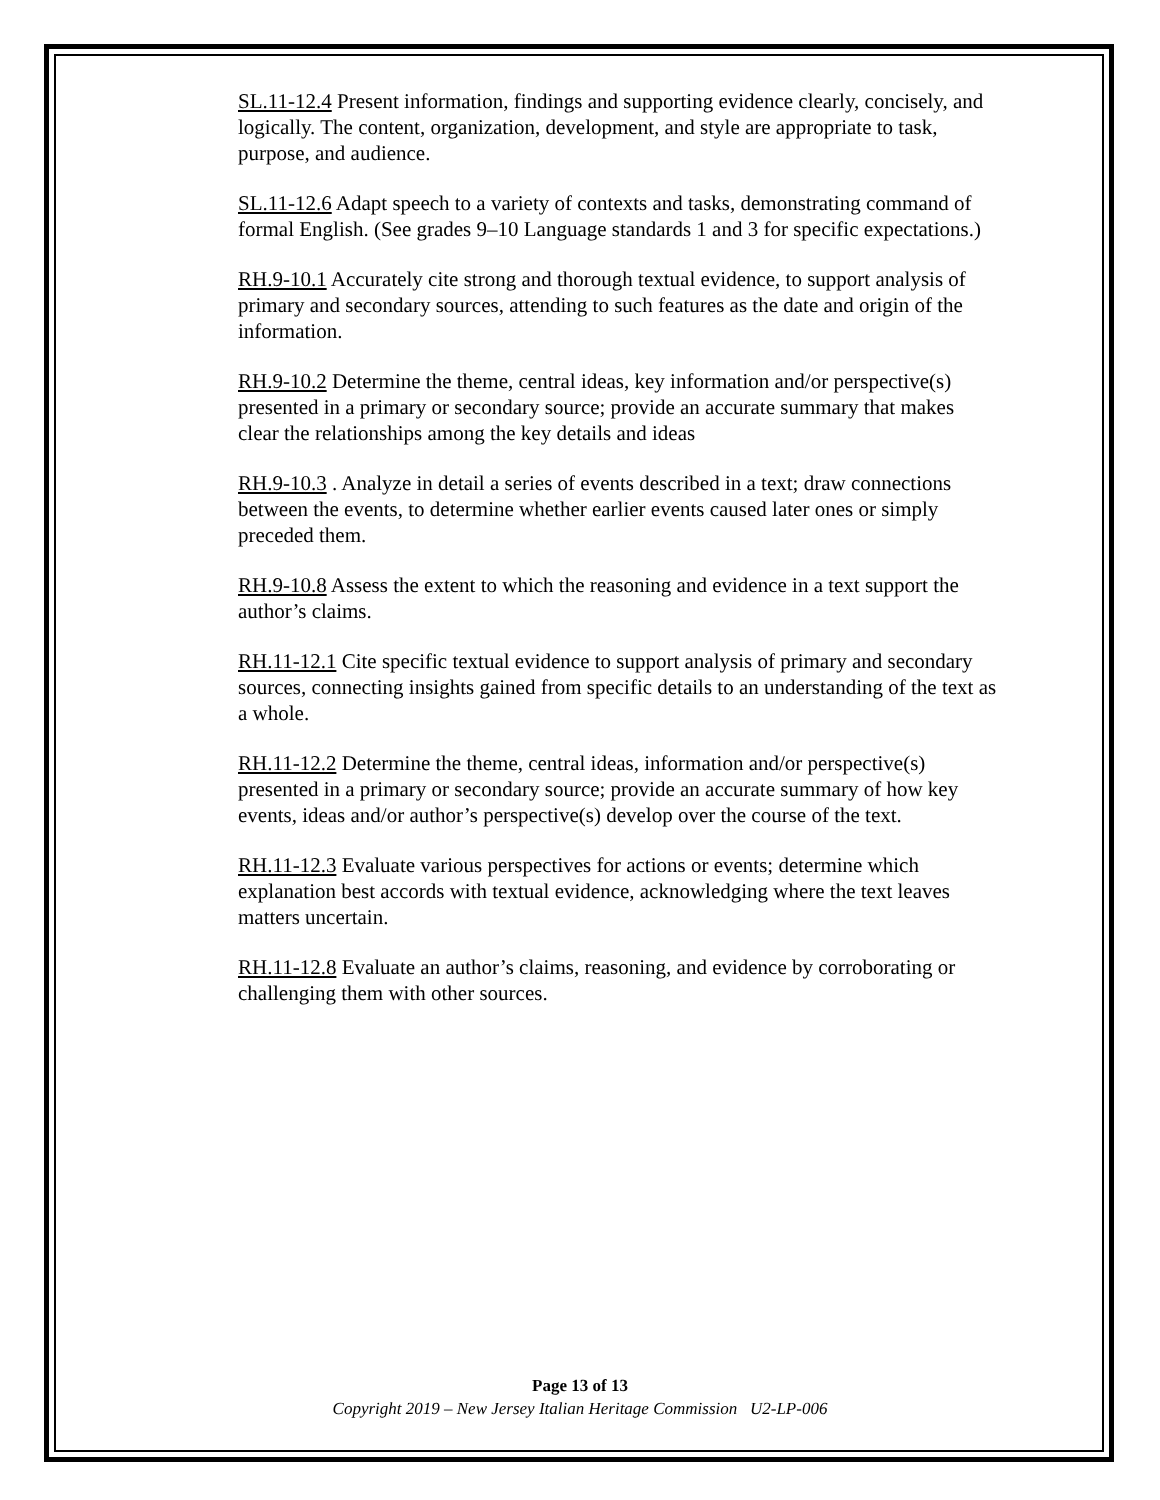SL.11-12.4 Present information, findings and supporting evidence clearly, concisely, and logically. The content, organization, development, and style are appropriate to task, purpose, and audience.
SL.11-12.6 Adapt speech to a variety of contexts and tasks, demonstrating command of formal English. (See grades 9–10 Language standards 1 and 3 for specific expectations.)
RH.9-10.1 Accurately cite strong and thorough textual evidence, to support analysis of primary and secondary sources, attending to such features as the date and origin of the information.
RH.9-10.2 Determine the theme, central ideas, key information and/or perspective(s) presented in a primary or secondary source; provide an accurate summary that makes clear the relationships among the key details and ideas
RH.9-10.3 . Analyze in detail a series of events described in a text; draw connections between the events, to determine whether earlier events caused later ones or simply preceded them.
RH.9-10.8 Assess the extent to which the reasoning and evidence in a text support the author’s claims.
RH.11-12.1 Cite specific textual evidence to support analysis of primary and secondary sources, connecting insights gained from specific details to an understanding of the text as a whole.
RH.11-12.2 Determine the theme, central ideas, information and/or perspective(s) presented in a primary or secondary source; provide an accurate summary of how key events, ideas and/or author’s perspective(s) develop over the course of the text.
RH.11-12.3 Evaluate various perspectives for actions or events; determine which explanation best accords with textual evidence, acknowledging where the text leaves matters uncertain.
RH.11-12.8 Evaluate an author’s claims, reasoning, and evidence by corroborating or challenging them with other sources.
Page 13 of 13
Copyright 2019 – New Jersey Italian Heritage Commission U2-LP-006